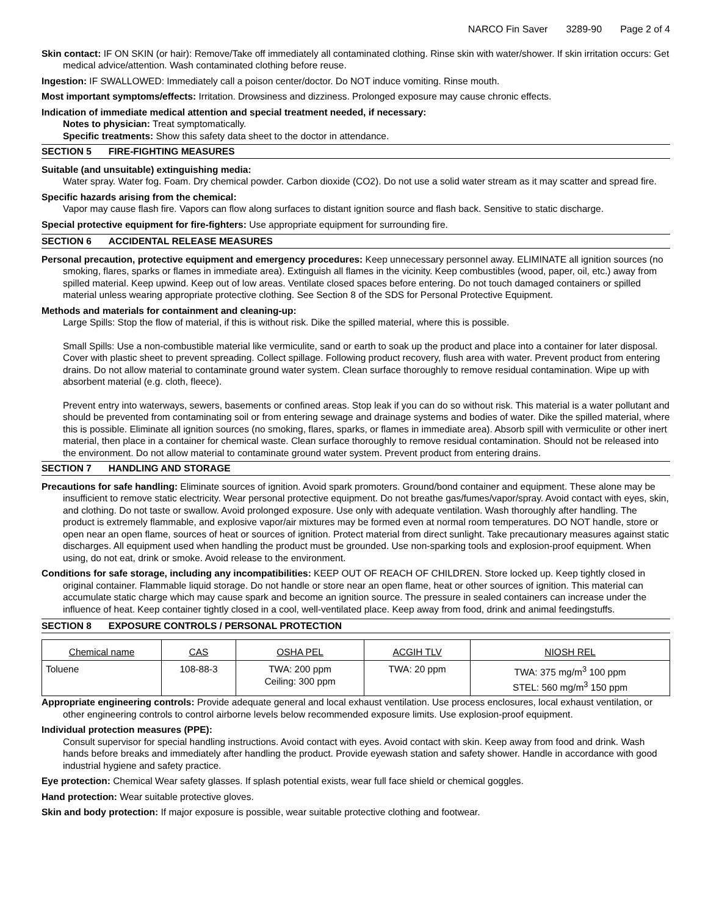NARCO Fin Saver 3289-90 Page 2 of 4
Skin contact: IF ON SKIN (or hair): Remove/Take off immediately all contaminated clothing. Rinse skin with water/shower. If skin irritation occurs: Get medical advice/attention. Wash contaminated clothing before reuse.
Ingestion: IF SWALLOWED: Immediately call a poison center/doctor. Do NOT induce vomiting. Rinse mouth.
Most important symptoms/effects: Irritation. Drowsiness and dizziness. Prolonged exposure may cause chronic effects.
Indication of immediate medical attention and special treatment needed, if necessary:
Notes to physician: Treat symptomatically.
Specific treatments: Show this safety data sheet to the doctor in attendance.
SECTION 5 FIRE-FIGHTING MEASURES
Suitable (and unsuitable) extinguishing media:
Water spray. Water fog. Foam. Dry chemical powder. Carbon dioxide (CO2). Do not use a solid water stream as it may scatter and spread fire.
Specific hazards arising from the chemical:
Vapor may cause flash fire. Vapors can flow along surfaces to distant ignition source and flash back. Sensitive to static discharge.
Special protective equipment for fire-fighters: Use appropriate equipment for surrounding fire.
SECTION 6 ACCIDENTAL RELEASE MEASURES
Personal precaution, protective equipment and emergency procedures: Keep unnecessary personnel away. ELIMINATE all ignition sources (no smoking, flares, sparks or flames in immediate area). Extinguish all flames in the vicinity. Keep combustibles (wood, paper, oil, etc.) away from spilled material. Keep upwind. Keep out of low areas. Ventilate closed spaces before entering. Do not touch damaged containers or spilled material unless wearing appropriate protective clothing. See Section 8 of the SDS for Personal Protective Equipment.
Methods and materials for containment and cleaning-up:
Large Spills: Stop the flow of material, if this is without risk. Dike the spilled material, where this is possible.
Small Spills: Use a non-combustible material like vermiculite, sand or earth to soak up the product and place into a container for later disposal. Cover with plastic sheet to prevent spreading. Collect spillage. Following product recovery, flush area with water. Prevent product from entering drains. Do not allow material to contaminate ground water system. Clean surface thoroughly to remove residual contamination. Wipe up with absorbent material (e.g. cloth, fleece).
Prevent entry into waterways, sewers, basements or confined areas. Stop leak if you can do so without risk. This material is a water pollutant and should be prevented from contaminating soil or from entering sewage and drainage systems and bodies of water. Dike the spilled material, where this is possible. Eliminate all ignition sources (no smoking, flares, sparks, or flames in immediate area). Absorb spill with vermiculite or other inert material, then place in a container for chemical waste. Clean surface thoroughly to remove residual contamination. Should not be released into the environment. Do not allow material to contaminate ground water system. Prevent product from entering drains.
SECTION 7 HANDLING AND STORAGE
Precautions for safe handling: Eliminate sources of ignition. Avoid spark promoters. Ground/bond container and equipment. These alone may be insufficient to remove static electricity. Wear personal protective equipment. Do not breathe gas/fumes/vapor/spray. Avoid contact with eyes, skin, and clothing. Do not taste or swallow. Avoid prolonged exposure. Use only with adequate ventilation. Wash thoroughly after handling. The product is extremely flammable, and explosive vapor/air mixtures may be formed even at normal room temperatures. DO NOT handle, store or open near an open flame, sources of heat or sources of ignition. Protect material from direct sunlight. Take precautionary measures against static discharges. All equipment used when handling the product must be grounded. Use non-sparking tools and explosion-proof equipment. When using, do not eat, drink or smoke. Avoid release to the environment.
Conditions for safe storage, including any incompatibilities: KEEP OUT OF REACH OF CHILDREN. Store locked up. Keep tightly closed in original container. Flammable liquid storage. Do not handle or store near an open flame, heat or other sources of ignition. This material can accumulate static charge which may cause spark and become an ignition source. The pressure in sealed containers can increase under the influence of heat. Keep container tightly closed in a cool, well-ventilated place. Keep away from food, drink and animal feedingstuffs.
SECTION 8 EXPOSURE CONTROLS / PERSONAL PROTECTION
| Chemical name | CAS | OSHA PEL | ACGIH TLV | NIOSH REL |
| --- | --- | --- | --- | --- |
| Toluene | 108-88-3 | TWA: 200 ppm Ceiling: 300 ppm | TWA: 20 ppm | TWA: 375 mg/m<sup>3</sup> 100 ppm STEL: 560 mg/m<sup>3</sup> 150 ppm |
Appropriate engineering controls: Provide adequate general and local exhaust ventilation. Use process enclosures, local exhaust ventilation, or other engineering controls to control airborne levels below recommended exposure limits. Use explosion-proof equipment.
Individual protection measures (PPE):
Consult supervisor for special handling instructions. Avoid contact with eyes. Avoid contact with skin. Keep away from food and drink. Wash hands before breaks and immediately after handling the product. Provide eyewash station and safety shower. Handle in accordance with good industrial hygiene and safety practice.
Eye protection: Chemical Wear safety glasses. If splash potential exists, wear full face shield or chemical goggles.
Hand protection: Wear suitable protective gloves.
Skin and body protection: If major exposure is possible, wear suitable protective clothing and footwear.